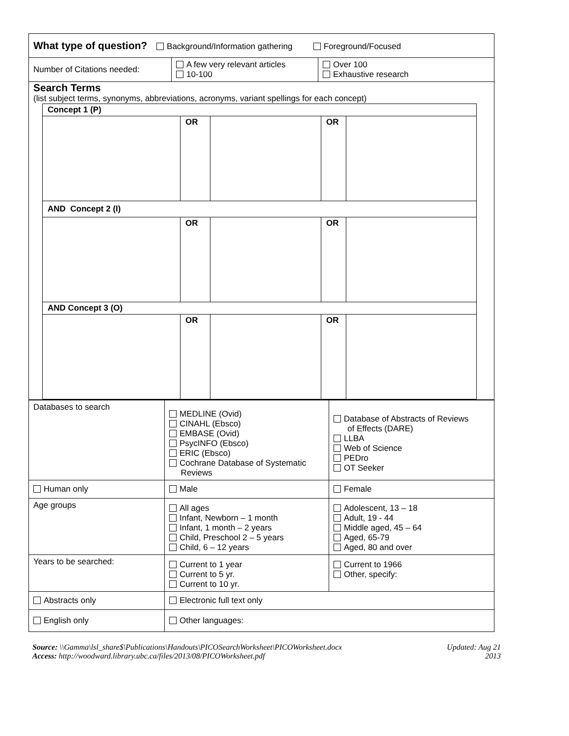| What type of question? Background/Information gathering Foreground/Focused | | |
| Number of Citations needed: | A few very relevant articles 10-100 | Over 100 Exhaustive research |
| Search Terms (list subject terms, synonyms, abbreviations, acronyms, variant spellings for each concept) / Concept 1 (P) / / / / / / / OR / / OR / / / AND Concept 2 (I) / / / / / / / OR / / OR / / / AND Concept 3 (O) / / / / / / / OR / / OR / / | | |
| Databases to search | MEDLINE (Ovid) CINAHL (Ebsco) EMBASE (Ovid) PsycINFO (Ebsco) ERIC (Ebsco) Cochrane Database of Systematic Reviews | Database of Abstracts of Reviews of Effects (DARE) LLBA Web of Science PEDro OT Seeker |
| Human only | Male | Female |
| Age groups | All ages Infant, Newborn – 1 month Infant, 1 month – 2 years Child, Preschool 2 – 5 years Child, 6 – 12 years | Adolescent, 13 – 18 Adult, 19 - 44 Middle aged, 45 – 64 Aged, 65-79 Aged, 80 and over |
| Years to be searched: | Current to 1 year Current to 5 yr. Current to 10 yr. | Current to 1966 Other, specify: |
| Abstracts only | Electronic full text only | |
| English only | Other languages: | |
Source: \\Gamma\lsl_share$\Publications\Handouts\PICOSearchWorksheet\PICOWorksheet.docx
Access: http://woodward.library.ubc.ca/files/2013/08/PICOWorksheet.pdf
Updated: Aug 21
2013